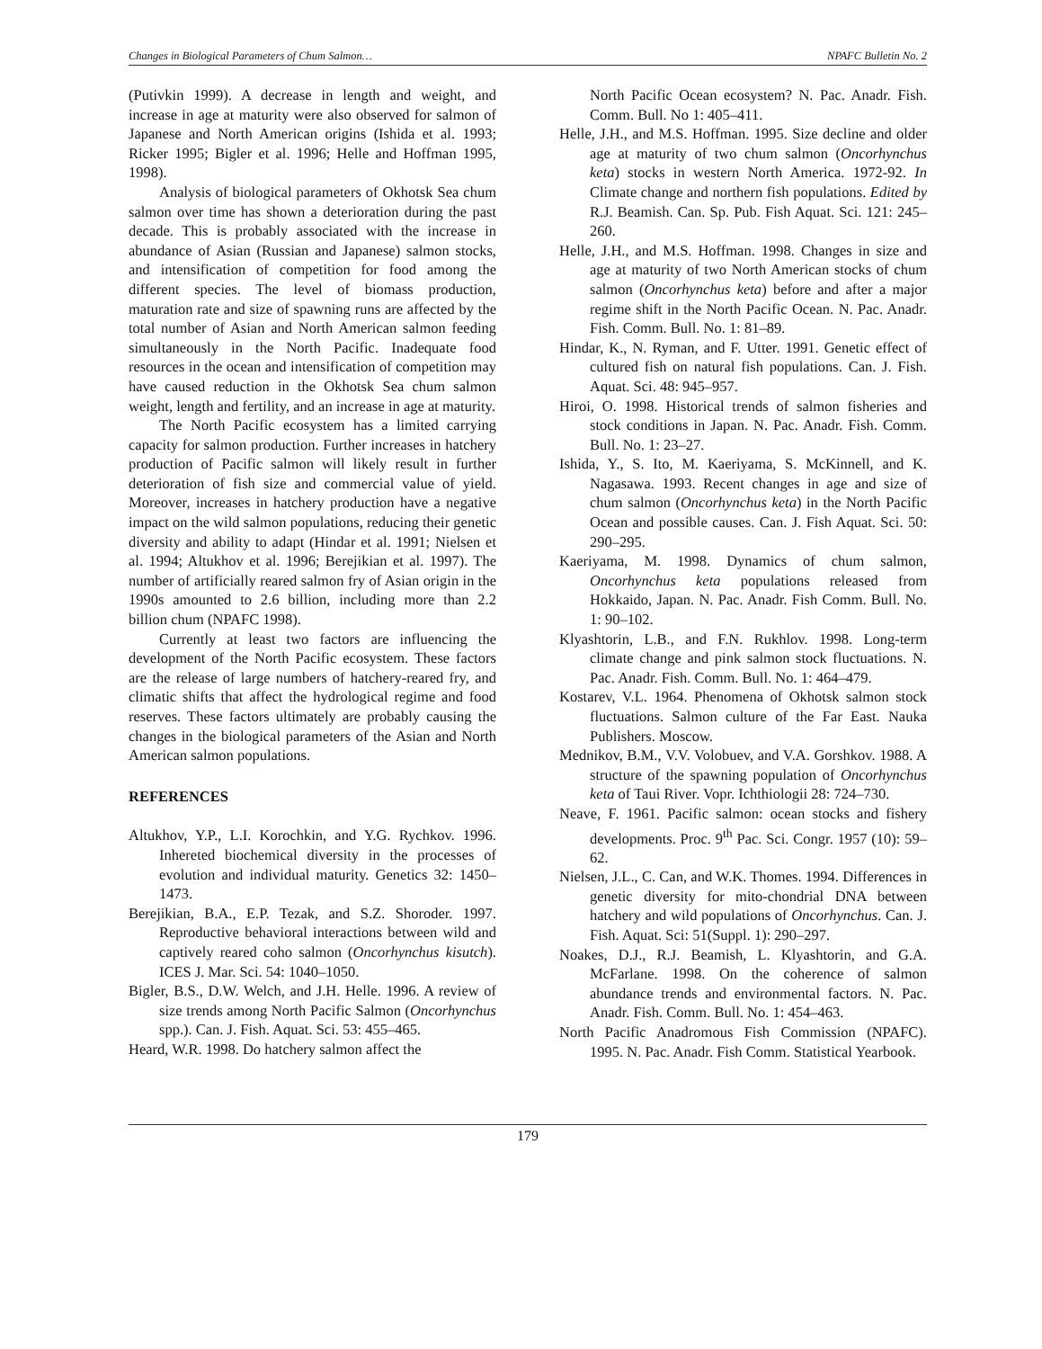Changes in Biological Parameters of Chum Salmon… NPAFC Bulletin No. 2
(Putivkin 1999). A decrease in length and weight, and increase in age at maturity were also observed for salmon of Japanese and North American origins (Ishida et al. 1993; Ricker 1995; Bigler et al. 1996; Helle and Hoffman 1995, 1998).
Analysis of biological parameters of Okhotsk Sea chum salmon over time has shown a deterioration during the past decade. This is probably associated with the increase in abundance of Asian (Russian and Japanese) salmon stocks, and intensification of competition for food among the different species. The level of biomass production, maturation rate and size of spawning runs are affected by the total number of Asian and North American salmon feeding simultaneously in the North Pacific. Inadequate food resources in the ocean and intensification of competition may have caused reduction in the Okhotsk Sea chum salmon weight, length and fertility, and an increase in age at maturity.
The North Pacific ecosystem has a limited carrying capacity for salmon production. Further increases in hatchery production of Pacific salmon will likely result in further deterioration of fish size and commercial value of yield. Moreover, increases in hatchery production have a negative impact on the wild salmon populations, reducing their genetic diversity and ability to adapt (Hindar et al. 1991; Nielsen et al. 1994; Altukhov et al. 1996; Berejikian et al. 1997). The number of artificially reared salmon fry of Asian origin in the 1990s amounted to 2.6 billion, including more than 2.2 billion chum (NPAFC 1998).
Currently at least two factors are influencing the development of the North Pacific ecosystem. These factors are the release of large numbers of hatchery-reared fry, and climatic shifts that affect the hydrological regime and food reserves. These factors ultimately are probably causing the changes in the biological parameters of the Asian and North American salmon populations.
REFERENCES
Altukhov, Y.P., L.I. Korochkin, and Y.G. Rychkov. 1996. Inhereted biochemical diversity in the processes of evolution and individual maturity. Genetics 32: 1450–1473.
Berejikian, B.A., E.P. Tezak, and S.Z. Shoroder. 1997. Reproductive behavioral interactions between wild and captively reared coho salmon (Oncorhynchus kisutch). ICES J. Mar. Sci. 54: 1040–1050.
Bigler, B.S., D.W. Welch, and J.H. Helle. 1996. A review of size trends among North Pacific Salmon (Oncorhynchus spp.). Can. J. Fish. Aquat. Sci. 53: 455–465.
Heard, W.R. 1998. Do hatchery salmon affect the
North Pacific Ocean ecosystem? N. Pac. Anadr. Fish. Comm. Bull. No 1: 405–411.
Helle, J.H., and M.S. Hoffman. 1995. Size decline and older age at maturity of two chum salmon (Oncorhynchus keta) stocks in western North America. 1972-92. In Climate change and northern fish populations. Edited by R.J. Beamish. Can. Sp. Pub. Fish Aquat. Sci. 121: 245–260.
Helle, J.H., and M.S. Hoffman. 1998. Changes in size and age at maturity of two North American stocks of chum salmon (Oncorhynchus keta) before and after a major regime shift in the North Pacific Ocean. N. Pac. Anadr. Fish. Comm. Bull. No. 1: 81–89.
Hindar, K., N. Ryman, and F. Utter. 1991. Genetic effect of cultured fish on natural fish populations. Can. J. Fish. Aquat. Sci. 48: 945–957.
Hiroi, O. 1998. Historical trends of salmon fisheries and stock conditions in Japan. N. Pac. Anadr. Fish. Comm. Bull. No. 1: 23–27.
Ishida, Y., S. Ito, M. Kaeriyama, S. McKinnell, and K. Nagasawa. 1993. Recent changes in age and size of chum salmon (Oncorhynchus keta) in the North Pacific Ocean and possible causes. Can. J. Fish Aquat. Sci. 50: 290–295.
Kaeriyama, M. 1998. Dynamics of chum salmon, Oncorhynchus keta populations released from Hokkaido, Japan. N. Pac. Anadr. Fish Comm. Bull. No. 1: 90–102.
Klyashtorin, L.B., and F.N. Rukhlov. 1998. Long-term climate change and pink salmon stock fluctuations. N. Pac. Anadr. Fish. Comm. Bull. No. 1: 464–479.
Kostarev, V.L. 1964. Phenomena of Okhotsk salmon stock fluctuations. Salmon culture of the Far East. Nauka Publishers. Moscow.
Mednikov, B.M., V.V. Volobuev, and V.A. Gorshkov. 1988. A structure of the spawning population of Oncorhynchus keta of Taui River. Vopr. Ichthiologii 28: 724–730.
Neave, F. 1961. Pacific salmon: ocean stocks and fishery developments. Proc. 9<sup>th</sup> Pac. Sci. Congr. 1957 (10): 59–62.
Nielsen, J.L., C. Can, and W.K. Thomes. 1994. Differences in genetic diversity for mito-chondrial DNA between hatchery and wild populations of Oncorhynchus. Can. J. Fish. Aquat. Sci: 51(Suppl. 1): 290–297.
Noakes, D.J., R.J. Beamish, L. Klyashtorin, and G.A. McFarlane. 1998. On the coherence of salmon abundance trends and environmental factors. N. Pac. Anadr. Fish. Comm. Bull. No. 1: 454–463.
North Pacific Anadromous Fish Commission (NPAFC). 1995. N. Pac. Anadr. Fish Comm. Statistical Yearbook.
179